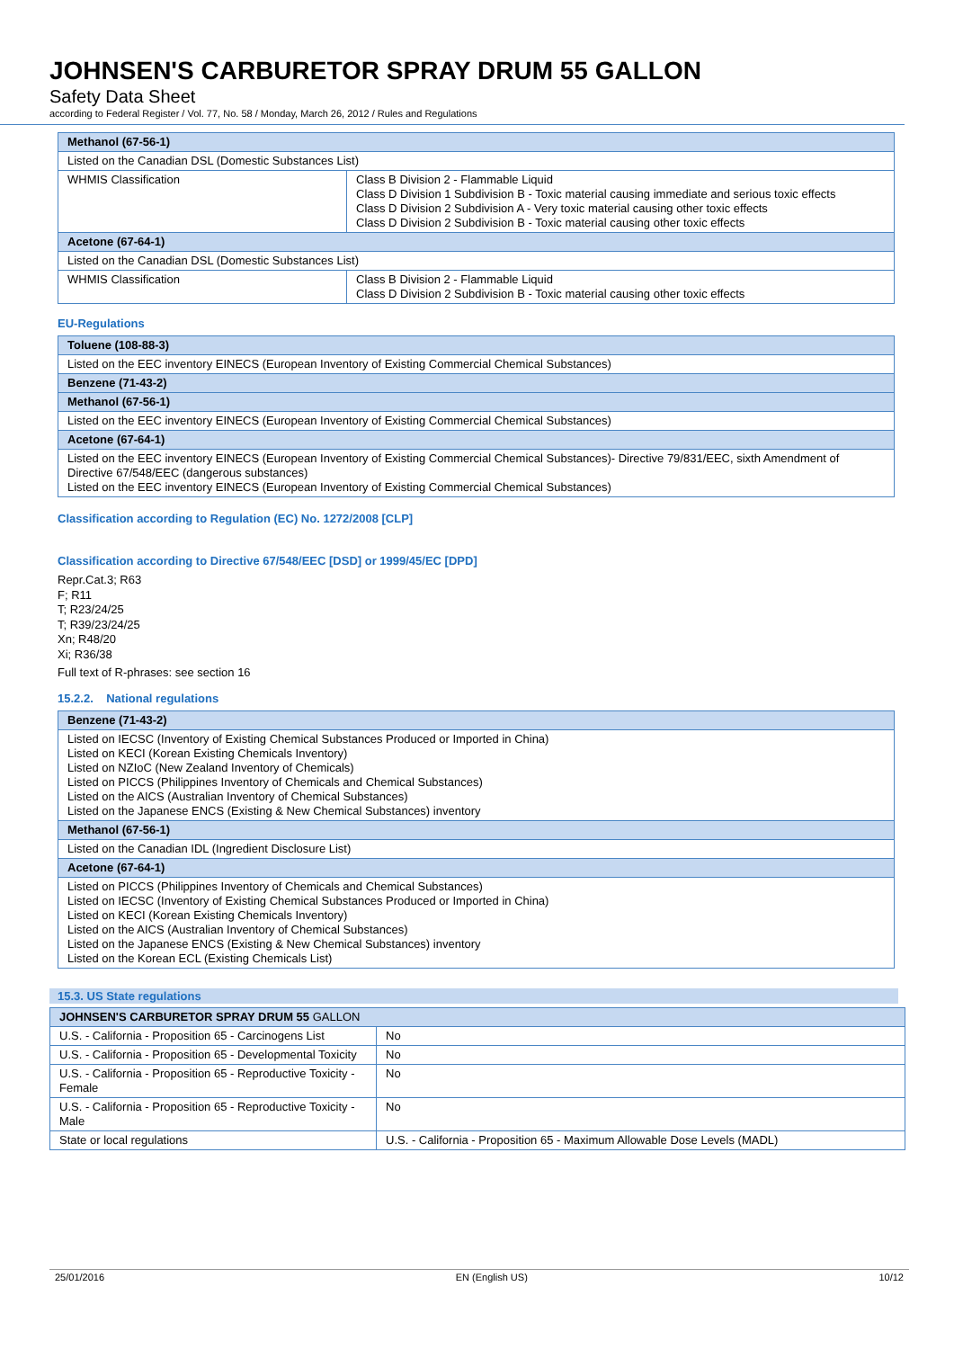JOHNSEN'S CARBURETOR SPRAY DRUM 55 GALLON
Safety Data Sheet
according to Federal Register / Vol. 77, No. 58 / Monday, March 26, 2012 / Rules and Regulations
| Methanol (67-56-1) | |
| Listed on the Canadian DSL (Domestic Substances List) | |
| WHMIS Classification | Class B Division 2 - Flammable Liquid Class D Division 1 Subdivision B - Toxic material causing immediate and serious toxic effects Class D Division 2 Subdivision A - Very toxic material causing other toxic effects Class D Division 2 Subdivision B - Toxic material causing other toxic effects |
| Acetone (67-64-1) | |
| Listed on the Canadian DSL (Domestic Substances List) | |
| WHMIS Classification | Class B Division 2 - Flammable Liquid Class D Division 2 Subdivision B - Toxic material causing other toxic effects |
EU-Regulations
| Toluene (108-88-3) |
| Listed on the EEC inventory EINECS (European Inventory of Existing Commercial Chemical Substances) |
| Benzene (71-43-2) |
| Methanol (67-56-1) |
| Listed on the EEC inventory EINECS (European Inventory of Existing Commercial Chemical Substances) |
| Acetone (67-64-1) |
| Listed on the EEC inventory EINECS (European Inventory of Existing Commercial Chemical Substances)- Directive 79/831/EEC, sixth Amendment of Directive 67/548/EEC (dangerous substances) Listed on the EEC inventory EINECS (European Inventory of Existing Commercial Chemical Substances) |
Classification according to Regulation (EC) No. 1272/2008 [CLP]
Classification according to Directive 67/548/EEC [DSD] or 1999/45/EC [DPD]
Repr.Cat.3; R63
F; R11
T; R23/24/25
T; R39/23/24/25
Xn; R48/20
Xi; R36/38
Full text of R-phrases: see section 16
15.2.2. National regulations
| Benzene (71-43-2) |
| Listed on IECSC (Inventory of Existing Chemical Substances Produced or Imported in China) Listed on KECI (Korean Existing Chemicals Inventory) Listed on NZIoC (New Zealand Inventory of Chemicals) Listed on PICCS (Philippines Inventory of Chemicals and Chemical Substances) Listed on the AICS (Australian Inventory of Chemical Substances) Listed on the Japanese ENCS (Existing & New Chemical Substances) inventory |
| Methanol (67-56-1) |
| Listed on the Canadian IDL (Ingredient Disclosure List) |
| Acetone (67-64-1) |
| Listed on PICCS (Philippines Inventory of Chemicals and Chemical Substances) Listed on IECSC (Inventory of Existing Chemical Substances Produced or Imported in China) Listed on KECI (Korean Existing Chemicals Inventory) Listed on the AICS (Australian Inventory of Chemical Substances) Listed on the Japanese ENCS (Existing & New Chemical Substances) inventory Listed on the Korean ECL (Existing Chemicals List) |
15.3. US State regulations
| JOHNSEN'S CARBURETOR SPRAY DRUM 55 GALLON | |
| U.S. - California - Proposition 65 - Carcinogens List | No |
| U.S. - California - Proposition 65 - Developmental Toxicity | No |
| U.S. - California - Proposition 65 - Reproductive Toxicity - Female | No |
| U.S. - California - Proposition 65 - Reproductive Toxicity - Male | No |
| State or local regulations | U.S. - California - Proposition 65 - Maximum Allowable Dose Levels (MADL) |
25/01/2016 EN (English US) 10/12